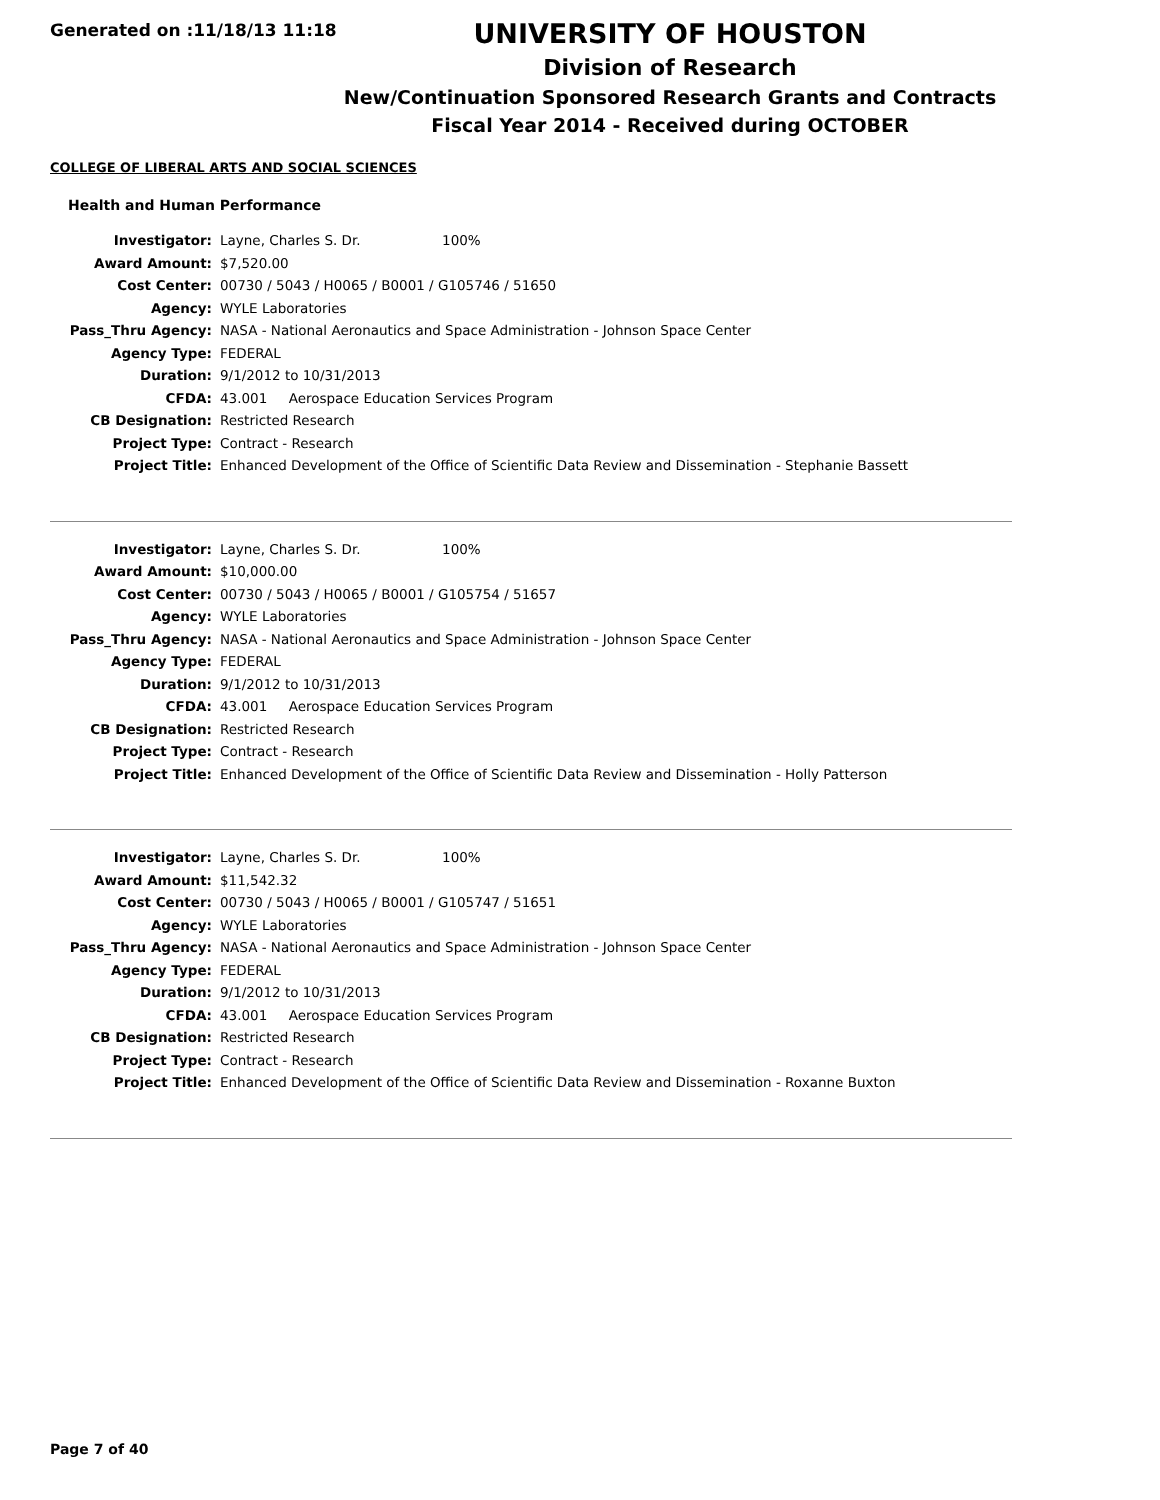Generated on :11/18/13 11:18
UNIVERSITY OF HOUSTON
Division of Research
New/Continuation Sponsored Research Grants and Contracts
Fiscal Year 2014 - Received during OCTOBER
COLLEGE OF LIBERAL ARTS AND SOCIAL SCIENCES
Health and Human Performance
| Investigator: | Layne, Charles S. Dr. 100% |
| Award Amount: | $7,520.00 |
| Cost Center: | 00730 / 5043 / H0065 / B0001 / G105746 / 51650 |
| Agency: | WYLE Laboratories |
| Pass_Thru Agency: | NASA - National Aeronautics and Space Administration - Johnson Space Center |
| Agency Type: | FEDERAL |
| Duration: | 9/1/2012 to 10/31/2013 |
| CFDA: | 43.001 Aerospace Education Services Program |
| CB Designation: | Restricted Research |
| Project Type: | Contract - Research |
| Project Title: | Enhanced Development of the Office of Scientific Data Review and Dissemination - Stephanie Bassett |
| Investigator: | Layne, Charles S. Dr. 100% |
| Award Amount: | $10,000.00 |
| Cost Center: | 00730 / 5043 / H0065 / B0001 / G105754 / 51657 |
| Agency: | WYLE Laboratories |
| Pass_Thru Agency: | NASA - National Aeronautics and Space Administration - Johnson Space Center |
| Agency Type: | FEDERAL |
| Duration: | 9/1/2012 to 10/31/2013 |
| CFDA: | 43.001 Aerospace Education Services Program |
| CB Designation: | Restricted Research |
| Project Type: | Contract - Research |
| Project Title: | Enhanced Development of the Office of Scientific Data Review and Dissemination - Holly Patterson |
| Investigator: | Layne, Charles S. Dr. 100% |
| Award Amount: | $11,542.32 |
| Cost Center: | 00730 / 5043 / H0065 / B0001 / G105747 / 51651 |
| Agency: | WYLE Laboratories |
| Pass_Thru Agency: | NASA - National Aeronautics and Space Administration - Johnson Space Center |
| Agency Type: | FEDERAL |
| Duration: | 9/1/2012 to 10/31/2013 |
| CFDA: | 43.001 Aerospace Education Services Program |
| CB Designation: | Restricted Research |
| Project Type: | Contract - Research |
| Project Title: | Enhanced Development of the Office of Scientific Data Review and Dissemination - Roxanne Buxton |
Page 7 of 40